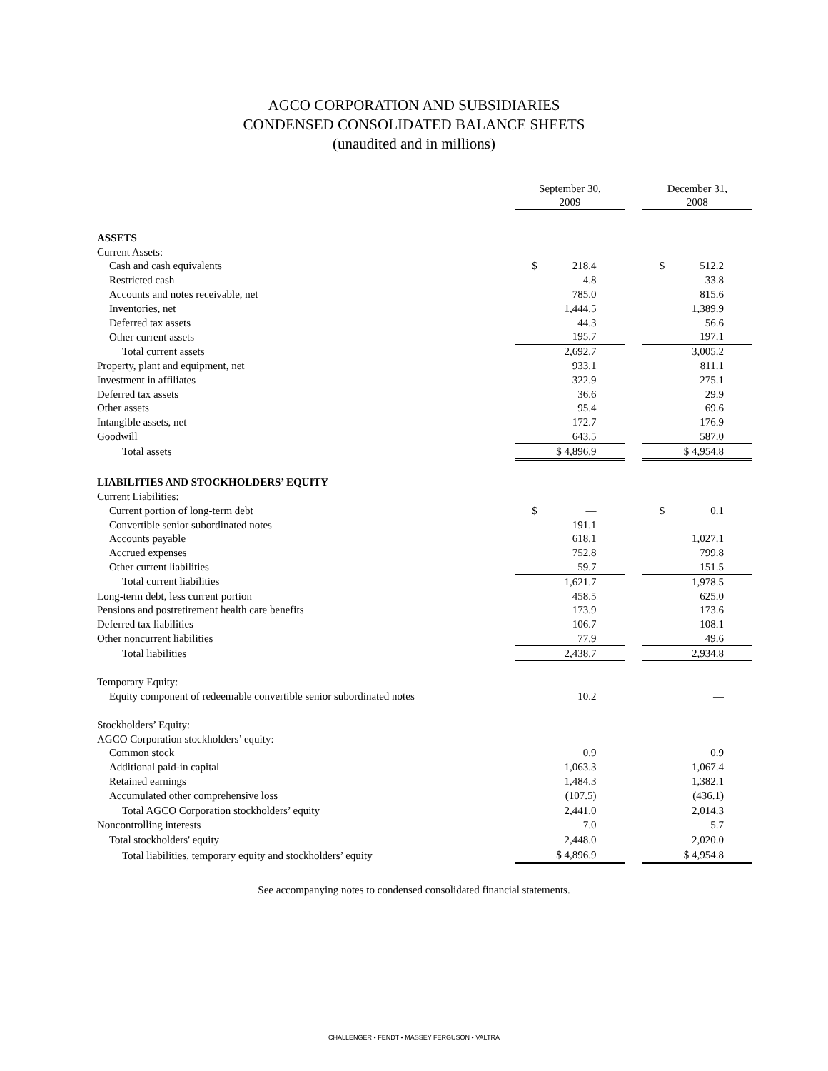AGCO CORPORATION AND SUBSIDIARIES
CONDENSED CONSOLIDATED BALANCE SHEETS
(unaudited and in millions)
| | September 30, 2009 | | December 31, 2008 |
| --- | --- | --- | --- |
| ASSETS | | | |
| Current Assets: | | | |
| Cash and cash equivalents | $ 218.4 | | $ 512.2 |
| Restricted cash | 4.8 | | 33.8 |
| Accounts and notes receivable, net | 785.0 | | 815.6 |
| Inventories, net | 1,444.5 | | 1,389.9 |
| Deferred tax assets | 44.3 | | 56.6 |
| Other current assets | 195.7 | | 197.1 |
| Total current assets | 2,692.7 | | 3,005.2 |
| Property, plant and equipment, net | 933.1 | | 811.1 |
| Investment in affiliates | 322.9 | | 275.1 |
| Deferred tax assets | 36.6 | | 29.9 |
| Other assets | 95.4 | | 69.6 |
| Intangible assets, net | 172.7 | | 176.9 |
| Goodwill | 643.5 | | 587.0 |
| Total assets | $ 4,896.9 | | $ 4,954.8 |
| LIABILITIES AND STOCKHOLDERS’ EQUITY | | | |
| Current Liabilities: | | | |
| Current portion of long-term debt | $ — | | $ 0.1 |
| Convertible senior subordinated notes | 191.1 | | — |
| Accounts payable | 618.1 | | 1,027.1 |
| Accrued expenses | 752.8 | | 799.8 |
| Other current liabilities | 59.7 | | 151.5 |
| Total current liabilities | 1,621.7 | | 1,978.5 |
| Long-term debt, less current portion | 458.5 | | 625.0 |
| Pensions and postretirement health care benefits | 173.9 | | 173.6 |
| Deferred tax liabilities | 106.7 | | 108.1 |
| Other noncurrent liabilities | 77.9 | | 49.6 |
| Total liabilities | 2,438.7 | | 2,934.8 |
| Temporary Equity: | | | |
| Equity component of redeemable convertible senior subordinated notes | 10.2 | | — |
| Stockholders’ Equity: | | | |
| AGCO Corporation stockholders’ equity: | | | |
| Common stock | 0.9 | | 0.9 |
| Additional paid-in capital | 1,063.3 | | 1,067.4 |
| Retained earnings | 1,484.3 | | 1,382.1 |
| Accumulated other comprehensive loss | (107.5) | | (436.1) |
| Total AGCO Corporation stockholders’ equity | 2,441.0 | | 2,014.3 |
| Noncontrolling interests | 7.0 | | 5.7 |
| Total stockholders' equity | 2,448.0 | | 2,020.0 |
| Total liabilities, temporary equity and stockholders’ equity | $ 4,896.9 | | $ 4,954.8 |
See accompanying notes to condensed consolidated financial statements.
CHALLENGER • FENDT • MASSEY FERGUSON • VALTRA